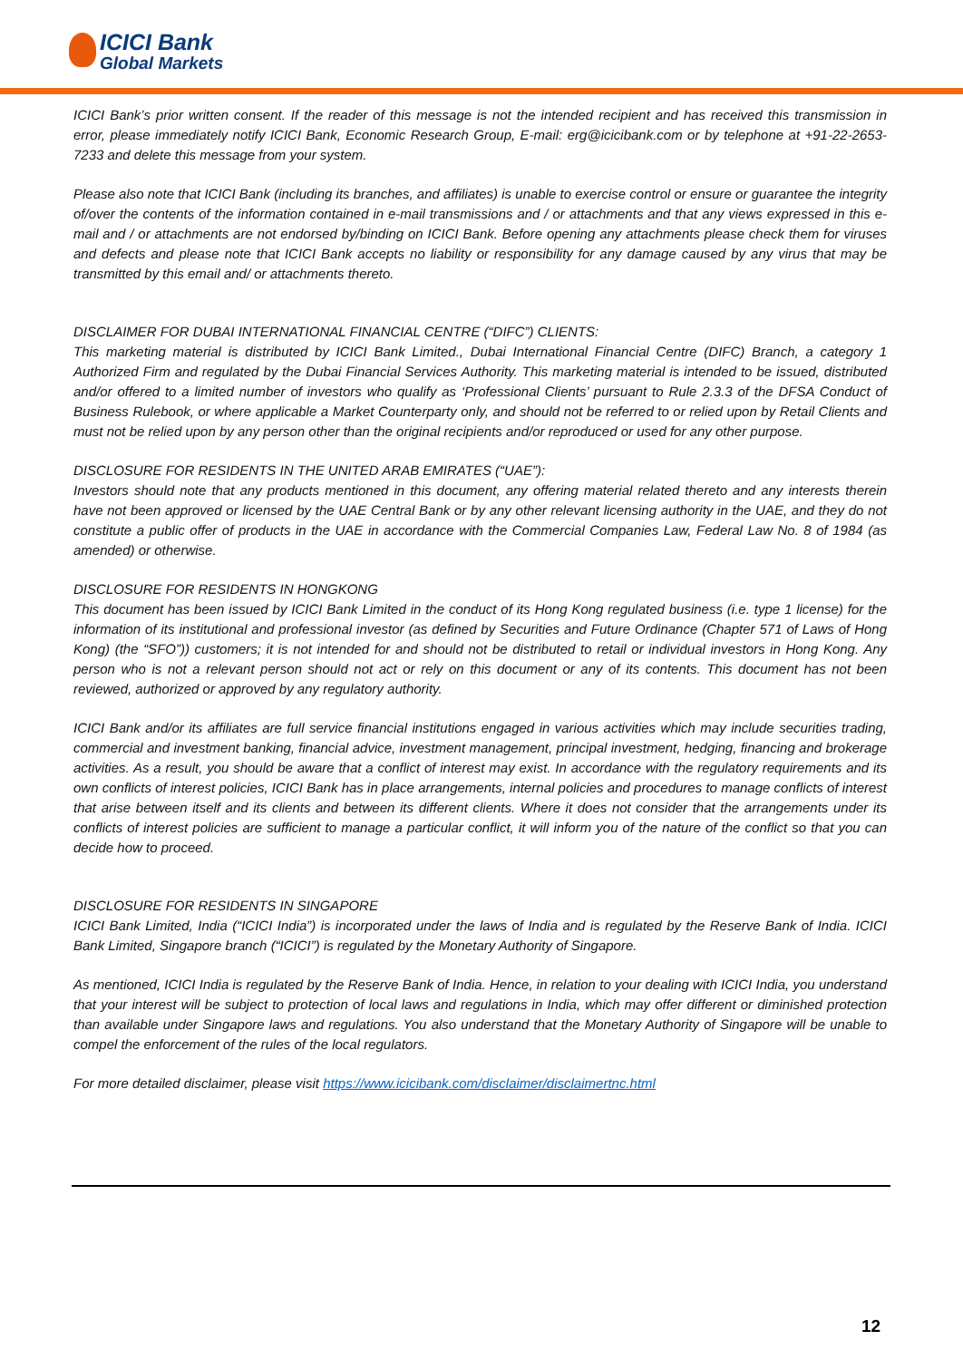ICICI Bank
Global Markets
ICICI Bank’s prior written consent. If the reader of this message is not the intended recipient and has received this transmission in error, please immediately notify ICICI Bank, Economic Research Group, E-mail: erg@icicibank.com or by telephone at +91-22-2653-7233 and delete this message from your system.
Please also note that ICICI Bank (including its branches, and affiliates) is unable to exercise control or ensure or guarantee the integrity of/over the contents of the information contained in e-mail transmissions and / or attachments and that any views expressed in this e-mail and / or attachments are not endorsed by/binding on ICICI Bank. Before opening any attachments please check them for viruses and defects and please note that ICICI Bank accepts no liability or responsibility for any damage caused by any virus that may be transmitted by this email and/ or attachments thereto.
DISCLAIMER FOR DUBAI INTERNATIONAL FINANCIAL CENTRE (“DIFC”) CLIENTS:
This marketing material is distributed by ICICI Bank Limited., Dubai International Financial Centre (DIFC) Branch, a category 1 Authorized Firm and regulated by the Dubai Financial Services Authority. This marketing material is intended to be issued, distributed and/or offered to a limited number of investors who qualify as ‘Professional Clients’ pursuant to Rule 2.3.3 of the DFSA Conduct of Business Rulebook, or where applicable a Market Counterparty only, and should not be referred to or relied upon by Retail Clients and must not be relied upon by any person other than the original recipients and/or reproduced or used for any other purpose.
DISCLOSURE FOR RESIDENTS IN THE UNITED ARAB EMIRATES (“UAE”):
Investors should note that any products mentioned in this document, any offering material related thereto and any interests therein have not been approved or licensed by the UAE Central Bank or by any other relevant licensing authority in the UAE, and they do not constitute a public offer of products in the UAE in accordance with the Commercial Companies Law, Federal Law No. 8 of 1984 (as amended) or otherwise.
DISCLOSURE FOR RESIDENTS IN HONGKONG
This document has been issued by ICICI Bank Limited in the conduct of its Hong Kong regulated business (i.e. type 1 license) for the information of its institutional and professional investor (as defined by Securities and Future Ordinance (Chapter 571 of Laws of Hong Kong) (the “SFO”)) customers; it is not intended for and should not be distributed to retail or individual investors in Hong Kong. Any person who is not a relevant person should not act or rely on this document or any of its contents. This document has not been reviewed, authorized or approved by any regulatory authority.
ICICI Bank and/or its affiliates are full service financial institutions engaged in various activities which may include securities trading, commercial and investment banking, financial advice, investment management, principal investment, hedging, financing and brokerage activities. As a result, you should be aware that a conflict of interest may exist. In accordance with the regulatory requirements and its own conflicts of interest policies, ICICI Bank has in place arrangements, internal policies and procedures to manage conflicts of interest that arise between itself and its clients and between its different clients. Where it does not consider that the arrangements under its conflicts of interest policies are sufficient to manage a particular conflict, it will inform you of the nature of the conflict so that you can decide how to proceed.
DISCLOSURE FOR RESIDENTS IN SINGAPORE
ICICI Bank Limited, India (“ICICI India”) is incorporated under the laws of India and is regulated by the Reserve Bank of India. ICICI Bank Limited, Singapore branch (“ICICI”) is regulated by the Monetary Authority of Singapore.
As mentioned, ICICI India is regulated by the Reserve Bank of India. Hence, in relation to your dealing with ICICI India, you understand that your interest will be subject to protection of local laws and regulations in India, which may offer different or diminished protection than available under Singapore laws and regulations. You also understand that the Monetary Authority of Singapore will be unable to compel the enforcement of the rules of the local regulators.
For more detailed disclaimer, please visit https://www.icicibank.com/disclaimer/disclaimertnc.html
12